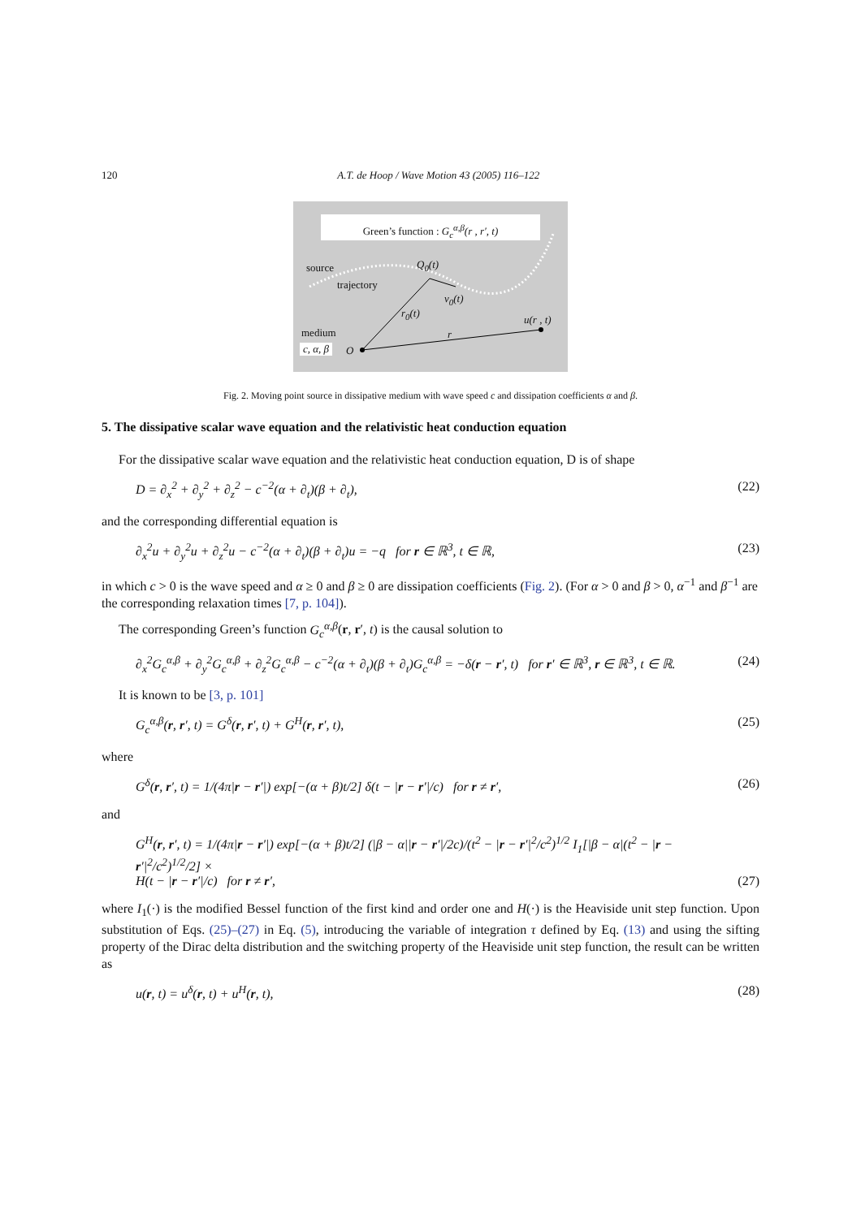120 A.T. de Hoop / Wave Motion 43 (2005) 116–122
Green’s function : G<sub>c</sub><sup>α,β</sup>(r , r′, t)
source
trajectory
Q<sub>0</sub>(t)
v<sub>0</sub>(t)
r<sub>0</sub>(t)
u(r , t)
r
medium
c, α, β O
Fig. 2. Moving point source in dissipative medium with wave speed c and dissipation coefficients α and β.
5. The dissipative scalar wave equation and the relativistic heat conduction equation
For the dissipative scalar wave equation and the relativistic heat conduction equation, D is of shape
D = ∂<sub>x</sub><sup>2</sup> + ∂<sub>y</sub><sup>2</sup> + ∂<sub>z</sub><sup>2</sup> − c<sup>−2</sup>(α + ∂<sub>t</sub>)(β + ∂<sub>t</sub>), (22)
and the corresponding differential equation is
∂<sub>x</sub><sup>2</sup>u + ∂<sub>y</sub><sup>2</sup>u + ∂<sub>z</sub><sup>2</sup>u − c<sup>−2</sup>(α + ∂<sub>t</sub>)(β + ∂<sub>t</sub>)u = −q for r ∈ ℝ<sup>3</sup>, t ∈ ℝ, (23)
in which c > 0 is the wave speed and α ≥ 0 and β ≥ 0 are dissipation coefficients (Fig. 2). (For α > 0 and β > 0, α<sup>−1</sup> and β<sup>−1</sup> are the corresponding relaxation times [7, p. 104]).
The corresponding Green’s function G<sub>c</sub><sup>α,β</sup>(r, r′, t) is the causal solution to
∂<sub>x</sub><sup>2</sup>G<sub>c</sub><sup>α,β</sup> + ∂<sub>y</sub><sup>2</sup>G<sub>c</sub><sup>α,β</sup> + ∂<sub>z</sub><sup>2</sup>G<sub>c</sub><sup>α,β</sup> − c<sup>−2</sup>(α + ∂<sub>t</sub>)(β + ∂<sub>t</sub>)G<sub>c</sub><sup>α,β</sup> = −δ(r − r′, t) for r′ ∈ ℝ<sup>3</sup>, r ∈ ℝ<sup>3</sup>, t ∈ ℝ. (24)
It is known to be [3, p. 101]
G<sub>c</sub><sup>α,β</sup>(r, r′, t) = G<sup>δ</sup>(r, r′, t) + G<sup>H</sup>(r, r′, t), (25)
where
G<sup>δ</sup>(r, r′, t) = 1/(4π|r − r′|) exp[−(α + β)t/2] δ(t − |r − r′|/c) for r ≠ r′, (26)
and
G<sup>H</sup>(r, r′, t) = 1/(4π|r − r′|) exp[−(α + β)t/2] (|β − α||r − r′|/2c)/(t<sup>2</sup> − |r − r′|<sup>2</sup>/c<sup>2</sup>)<sup>1/2</sup> I<sub>1</sub>[|β − α|(t<sup>2</sup> − |r − r′|<sup>2</sup>/c<sup>2</sup>)<sup>1/2</sup>/2] ×
H(t − |r − r′|/c) for r ≠ r′, (27)
where I<sub>1</sub>(·) is the modified Bessel function of the first kind and order one and H(·) is the Heaviside unit step function. Upon substitution of Eqs. (25)–(27) in Eq. (5), introducing the variable of integration τ defined by Eq. (13) and using the sifting property of the Dirac delta distribution and the switching property of the Heaviside unit step function, the result can be written as
u(r, t) = u<sup>δ</sup>(r, t) + u<sup>H</sup>(r, t), (28)